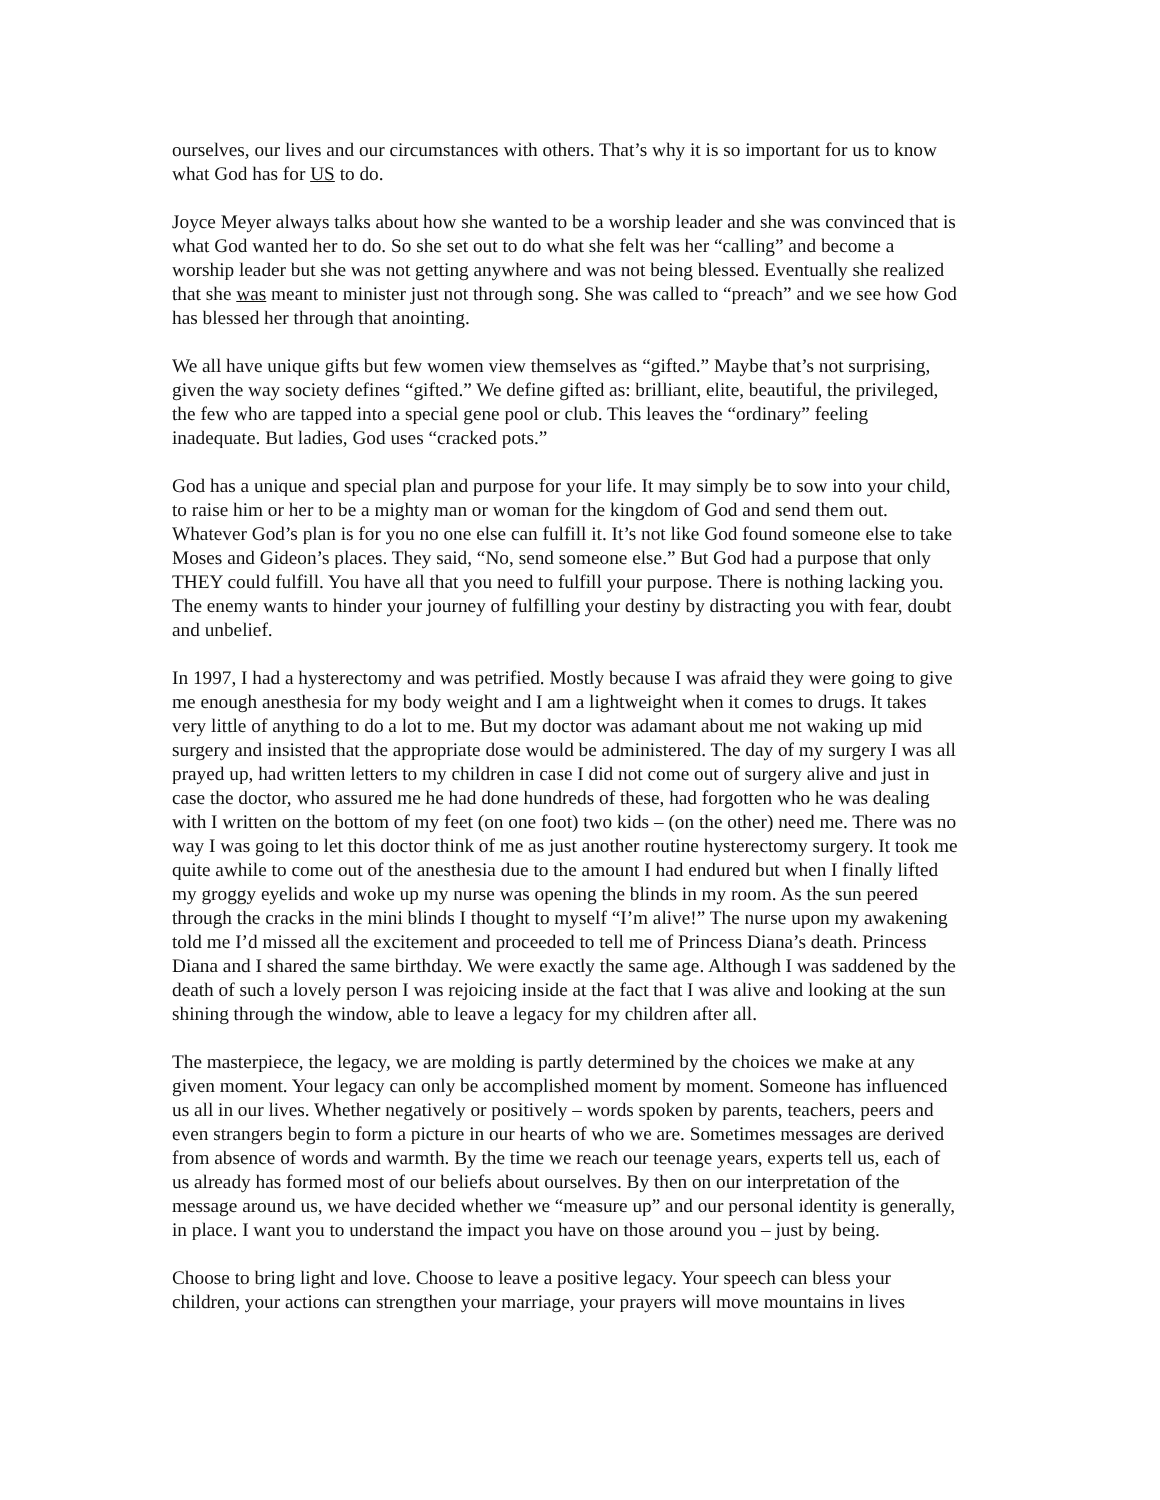ourselves, our lives and our circumstances with others. That’s why it is so important for us to know what God has for US to do.
Joyce Meyer always talks about how she wanted to be a worship leader and she was convinced that is what God wanted her to do. So she set out to do what she felt was her “calling” and become a worship leader but she was not getting anywhere and was not being blessed. Eventually she realized that she was meant to minister just not through song. She was called to “preach” and we see how God has blessed her through that anointing.
We all have unique gifts but few women view themselves as “gifted.” Maybe that’s not surprising, given the way society defines “gifted.” We define gifted as: brilliant, elite, beautiful, the privileged, the few who are tapped into a special gene pool or club. This leaves the “ordinary” feeling inadequate. But ladies, God uses “cracked pots.”
God has a unique and special plan and purpose for your life. It may simply be to sow into your child, to raise him or her to be a mighty man or woman for the kingdom of God and send them out. Whatever God’s plan is for you no one else can fulfill it. It’s not like God found someone else to take Moses and Gideon’s places. They said, “No, send someone else.” But God had a purpose that only THEY could fulfill. You have all that you need to fulfill your purpose. There is nothing lacking you. The enemy wants to hinder your journey of fulfilling your destiny by distracting you with fear, doubt and unbelief.
In 1997, I had a hysterectomy and was petrified. Mostly because I was afraid they were going to give me enough anesthesia for my body weight and I am a lightweight when it comes to drugs. It takes very little of anything to do a lot to me. But my doctor was adamant about me not waking up mid surgery and insisted that the appropriate dose would be administered. The day of my surgery I was all prayed up, had written letters to my children in case I did not come out of surgery alive and just in case the doctor, who assured me he had done hundreds of these, had forgotten who he was dealing with I written on the bottom of my feet (on one foot) two kids – (on the other) need me. There was no way I was going to let this doctor think of me as just another routine hysterectomy surgery. It took me quite awhile to come out of the anesthesia due to the amount I had endured but when I finally lifted my groggy eyelids and woke up my nurse was opening the blinds in my room. As the sun peered through the cracks in the mini blinds I thought to myself “I’m alive!” The nurse upon my awakening told me I’d missed all the excitement and proceeded to tell me of Princess Diana’s death. Princess Diana and I shared the same birthday. We were exactly the same age. Although I was saddened by the death of such a lovely person I was rejoicing inside at the fact that I was alive and looking at the sun shining through the window, able to leave a legacy for my children after all.
The masterpiece, the legacy, we are molding is partly determined by the choices we make at any given moment. Your legacy can only be accomplished moment by moment. Someone has influenced us all in our lives. Whether negatively or positively – words spoken by parents, teachers, peers and even strangers begin to form a picture in our hearts of who we are. Sometimes messages are derived from absence of words and warmth. By the time we reach our teenage years, experts tell us, each of us already has formed most of our beliefs about ourselves. By then on our interpretation of the message around us, we have decided whether we “measure up” and our personal identity is generally, in place. I want you to understand the impact you have on those around you – just by being.
Choose to bring light and love. Choose to leave a positive legacy. Your speech can bless your children, your actions can strengthen your marriage, your prayers will move mountains in lives